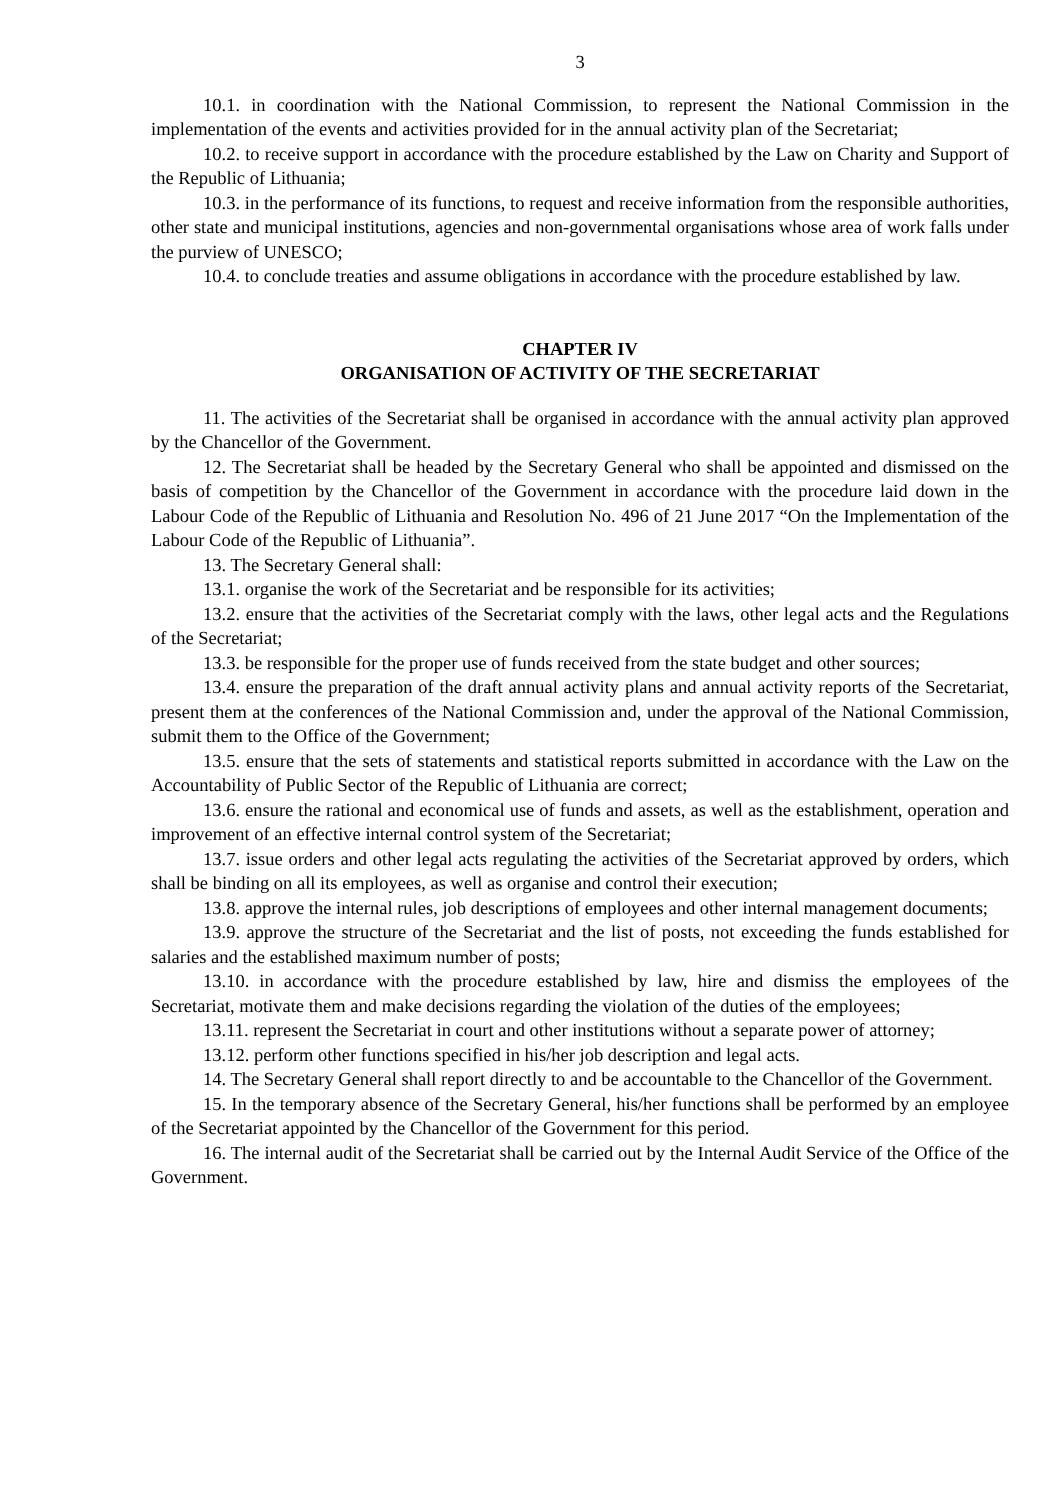3
10.1. in coordination with the National Commission, to represent the National Commission in the implementation of the events and activities provided for in the annual activity plan of the Secretariat;
10.2. to receive support in accordance with the procedure established by the Law on Charity and Support of the Republic of Lithuania;
10.3. in the performance of its functions, to request and receive information from the responsible authorities, other state and municipal institutions, agencies and non-governmental organisations whose area of work falls under the purview of UNESCO;
10.4. to conclude treaties and assume obligations in accordance with the procedure established by law.
CHAPTER IV
ORGANISATION OF ACTIVITY OF THE SECRETARIAT
11. The activities of the Secretariat shall be organised in accordance with the annual activity plan approved by the Chancellor of the Government.
12. The Secretariat shall be headed by the Secretary General who shall be appointed and dismissed on the basis of competition by the Chancellor of the Government in accordance with the procedure laid down in the Labour Code of the Republic of Lithuania and Resolution No. 496 of 21 June 2017 “On the Implementation of the Labour Code of the Republic of Lithuania”.
13. The Secretary General shall:
13.1. organise the work of the Secretariat and be responsible for its activities;
13.2. ensure that the activities of the Secretariat comply with the laws, other legal acts and the Regulations of the Secretariat;
13.3. be responsible for the proper use of funds received from the state budget and other sources;
13.4. ensure the preparation of the draft annual activity plans and annual activity reports of the Secretariat, present them at the conferences of the National Commission and, under the approval of the National Commission, submit them to the Office of the Government;
13.5. ensure that the sets of statements and statistical reports submitted in accordance with the Law on the Accountability of Public Sector of the Republic of Lithuania are correct;
13.6. ensure the rational and economical use of funds and assets, as well as the establishment, operation and improvement of an effective internal control system of the Secretariat;
13.7. issue orders and other legal acts regulating the activities of the Secretariat approved by orders, which shall be binding on all its employees, as well as organise and control their execution;
13.8. approve the internal rules, job descriptions of employees and other internal management documents;
13.9. approve the structure of the Secretariat and the list of posts, not exceeding the funds established for salaries and the established maximum number of posts;
13.10. in accordance with the procedure established by law, hire and dismiss the employees of the Secretariat, motivate them and make decisions regarding the violation of the duties of the employees;
13.11. represent the Secretariat in court and other institutions without a separate power of attorney;
13.12. perform other functions specified in his/her job description and legal acts.
14. The Secretary General shall report directly to and be accountable to the Chancellor of the Government.
15. In the temporary absence of the Secretary General, his/her functions shall be performed by an employee of the Secretariat appointed by the Chancellor of the Government for this period.
16. The internal audit of the Secretariat shall be carried out by the Internal Audit Service of the Office of the Government.